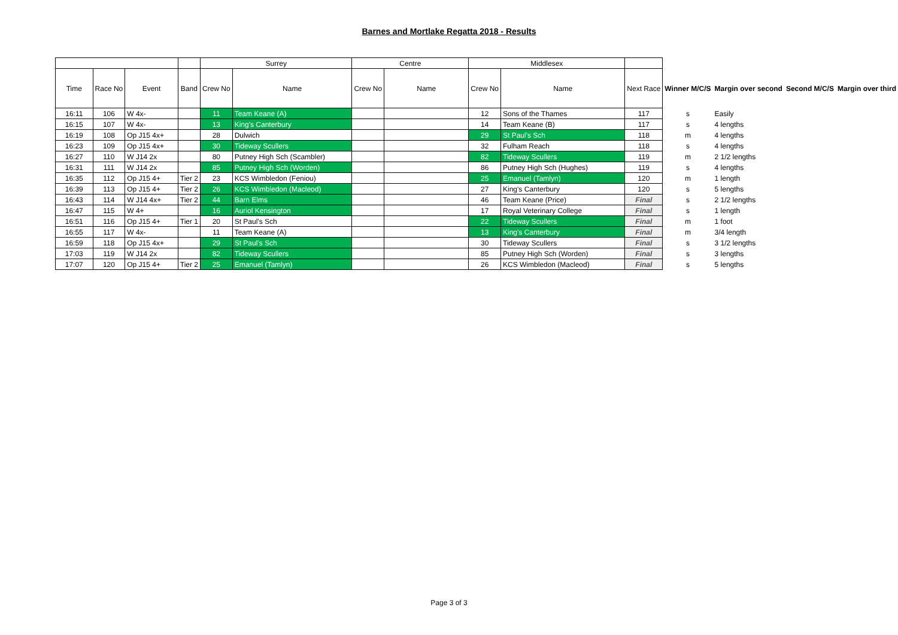Barnes and Mortlake Regatta 2018 - Results
| | | | | Surrey | | Centre | | Middlesex | | | | | | |
| --- | --- | --- | --- | --- | --- | --- | --- | --- | --- | --- | --- | --- | --- | --- |
| Time | Race No | Event | Band | Crew No | Name | Crew No | Name | Crew No | Name | Next Race | Winner M/C/S | Margin over second | Second M/C/S | Margin over third |
| 16:11 | 106 | W 4x- | | 11 | Team Keane (A) | | | 12 | Sons of the Thames | 117 | s | Easily | | |
| 16:15 | 107 | W 4x- | | 13 | King's Canterbury | | | 14 | Team Keane (B) | 117 | s | 4 lengths | | |
| 16:19 | 108 | Op J15 4x+ | | 28 | Dulwich | | | 29 | St Paul's Sch | 118 | m | 4 lengths | | |
| 16:23 | 109 | Op J15 4x+ | | 30 | Tideway Scullers | | | 32 | Fulham Reach | 118 | s | 4 lengths | | |
| 16:27 | 110 | W J14 2x | | 80 | Putney High Sch (Scambler) | | | 82 | Tideway Scullers | 119 | m | 2 1/2 lengths | | |
| 16:31 | 111 | W J14 2x | | 85 | Putney High Sch (Worden) | | | 86 | Putney High Sch (Hughes) | 119 | s | 4 lengths | | |
| 16:35 | 112 | Op J15 4+ | Tier 2 | 23 | KCS Wimbledon (Feniou) | | | 25 | Emanuel (Tamlyn) | 120 | m | 1 length | | |
| 16:39 | 113 | Op J15 4+ | Tier 2 | 26 | KCS Wimbledon (Macleod) | | | 27 | King's Canterbury | 120 | s | 5 lengths | | |
| 16:43 | 114 | W J14 4x+ | Tier 2 | 44 | Barn Elms | | | 46 | Team Keane (Price) | Final | s | 2 1/2 lengths | | |
| 16:47 | 115 | W 4+ | | 16 | Auriol Kensington | | | 17 | Royal Veterinary College | Final | s | 1 length | | |
| 16:51 | 116 | Op J15 4+ | Tier 1 | 20 | St Paul's Sch | | | 22 | Tideway Scullers | Final | m | 1 foot | | |
| 16:55 | 117 | W 4x- | | 11 | Team Keane (A) | | | 13 | King's Canterbury | Final | m | 3/4 length | | |
| 16:59 | 118 | Op J15 4x+ | | 29 | St Paul's Sch | | | 30 | Tideway Scullers | Final | s | 3 1/2 lengths | | |
| 17:03 | 119 | W J14 2x | | 82 | Tideway Scullers | | | 85 | Putney High Sch (Worden) | Final | s | 3 lengths | | |
| 17:07 | 120 | Op J15 4+ | Tier 2 | 25 | Emanuel (Tamlyn) | | | 26 | KCS Wimbledon (Macleod) | Final | s | 5 lengths | | |
Page 3 of 3